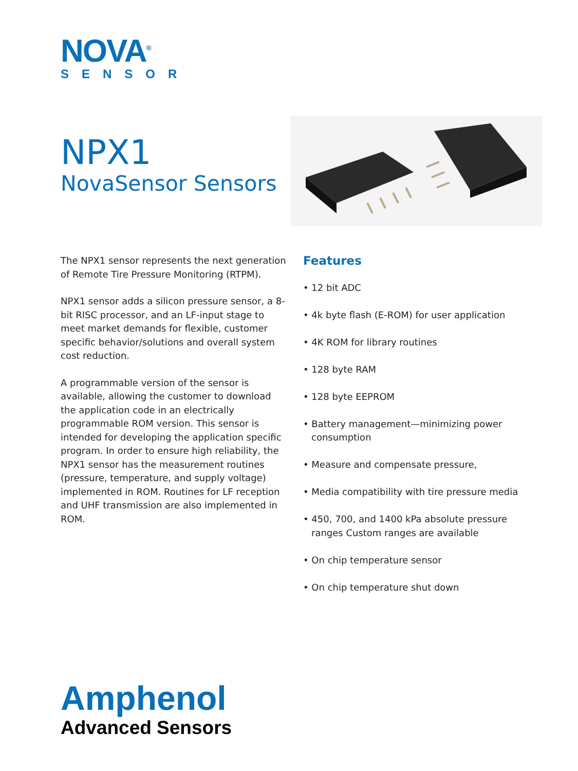NOVA<sup>®</sup>
SENSOR
NPX1
NovaSensor Sensors
The NPX1 sensor represents the next generation of Remote Tire Pressure Monitoring (RTPM).
NPX1 sensor adds a silicon pressure sensor, a 8-bit RISC processor, and an LF-input stage to meet market demands for flexible, customer specific behavior/solutions and overall system cost reduction.
A programmable version of the sensor is available, allowing the customer to download the application code in an electrically programmable ROM version. This sensor is intended for developing the application specific program. In order to ensure high reliability, the NPX1 sensor has the measurement routines (pressure, temperature, and supply voltage) implemented in ROM. Routines for LF reception and UHF transmission are also implemented in ROM.
Features
• 12 bit ADC
• 4k byte flash (E-ROM) for user application
• 4K ROM for library routines
• 128 byte RAM
• 128 byte EEPROM
• Battery management—minimizing power consumption
• Measure and compensate pressure,
• Media compatibility with tire pressure media
• 450, 700, and 1400 kPa absolute pressure ranges Custom ranges are available
• On chip temperature sensor
• On chip temperature shut down
Amphenol
Advanced Sensors